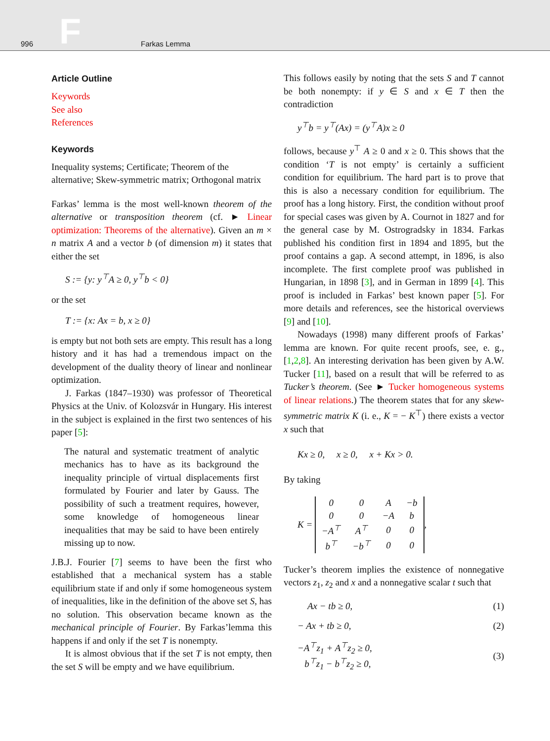996 F Farkas Lemma
Article Outline
Keywords
See also
References
Keywords
Inequality systems; Certificate; Theorem of the alternative; Skew-symmetric matrix; Orthogonal matrix
Farkas’ lemma is the most well-known theorem of the alternative or transposition theorem (cf. ► Linear optimization: Theorems of the alternative). Given an m × n matrix A and a vector b (of dimension m) it states that either the set
S := {y: y<sup>⊤</sup>A ≥ 0, y<sup>⊤</sup>b < 0}
or the set
T := {x: Ax = b, x ≥ 0}
is empty but not both sets are empty. This result has a long history and it has had a tremendous impact on the development of the duality theory of linear and nonlinear optimization.
J. Farkas (1847–1930) was professor of Theoretical Physics at the Univ. of Kolozsvár in Hungary. His interest in the subject is explained in the first two sentences of his paper [5]:
The natural and systematic treatment of analytic mechanics has to have as its background the inequality principle of virtual displacements first formulated by Fourier and later by Gauss. The possibility of such a treatment requires, however, some knowledge of homogeneous linear inequalities that may be said to have been entirely missing up to now.
J.B.J. Fourier [7] seems to have been the first who established that a mechanical system has a stable equilibrium state if and only if some homogeneous system of inequalities, like in the definition of the above set S, has no solution. This observation became known as the mechanical principle of Fourier. By Farkas’lemma this happens if and only if the set T is nonempty.
It is almost obvious that if the set T is not empty, then the set S will be empty and we have equilibrium.
This follows easily by noting that the sets S and T cannot be both nonempty: if y ∈ S and x ∈ T then the contradiction
y<sup>⊤</sup>b = y<sup>⊤</sup>(Ax) = (y<sup>⊤</sup>A)x ≥ 0
follows, because y<sup>⊤</sup> A ≥ 0 and x ≥ 0. This shows that the condition ‘T is not empty’ is certainly a sufficient condition for equilibrium. The hard part is to prove that this is also a necessary condition for equilibrium. The proof has a long history. First, the condition without proof for special cases was given by A. Cournot in 1827 and for the general case by M. Ostrogradsky in 1834. Farkas published his condition first in 1894 and 1895, but the proof contains a gap. A second attempt, in 1896, is also incomplete. The first complete proof was published in Hungarian, in 1898 [3], and in German in 1899 [4]. This proof is included in Farkas’ best known paper [5]. For more details and references, see the historical overviews [9] and [10].
Nowadays (1998) many different proofs of Farkas’ lemma are known. For quite recent proofs, see, e. g., [1,2,8]. An interesting derivation has been given by A.W. Tucker [11], based on a result that will be referred to as Tucker’s theorem. (See ► Tucker homogeneous systems of linear relations.) The theorem states that for any skew-symmetric matrix K (i. e., K = − K<sup>⊤</sup>) there exists a vector x such that
Kx ≥ 0, x ≥ 0, x + Kx > 0.
By taking
K =
| 0 | 0 | A | −b |
| 0 | 0 | −A | b |
| −A<sup>⊤</sup> | A<sup>⊤</sup> | 0 | 0 |
| b<sup>⊤</sup> | −b<sup>⊤</sup> | 0 | 0 |
,
Tucker’s theorem implies the existence of nonnegative vectors z<sub>1</sub>, z<sub>2</sub> and x and a nonnegative scalar t such that
Ax − tb ≥ 0, (1)
− Ax + tb ≥ 0, (2)
−A<sup>⊤</sup>z<sub>1</sub> + A<sup>⊤</sup>z<sub>2</sub> ≥ 0,
b<sup>⊤</sup>z<sub>1</sub> − b<sup>⊤</sup>z<sub>2</sub> ≥ 0, (3)